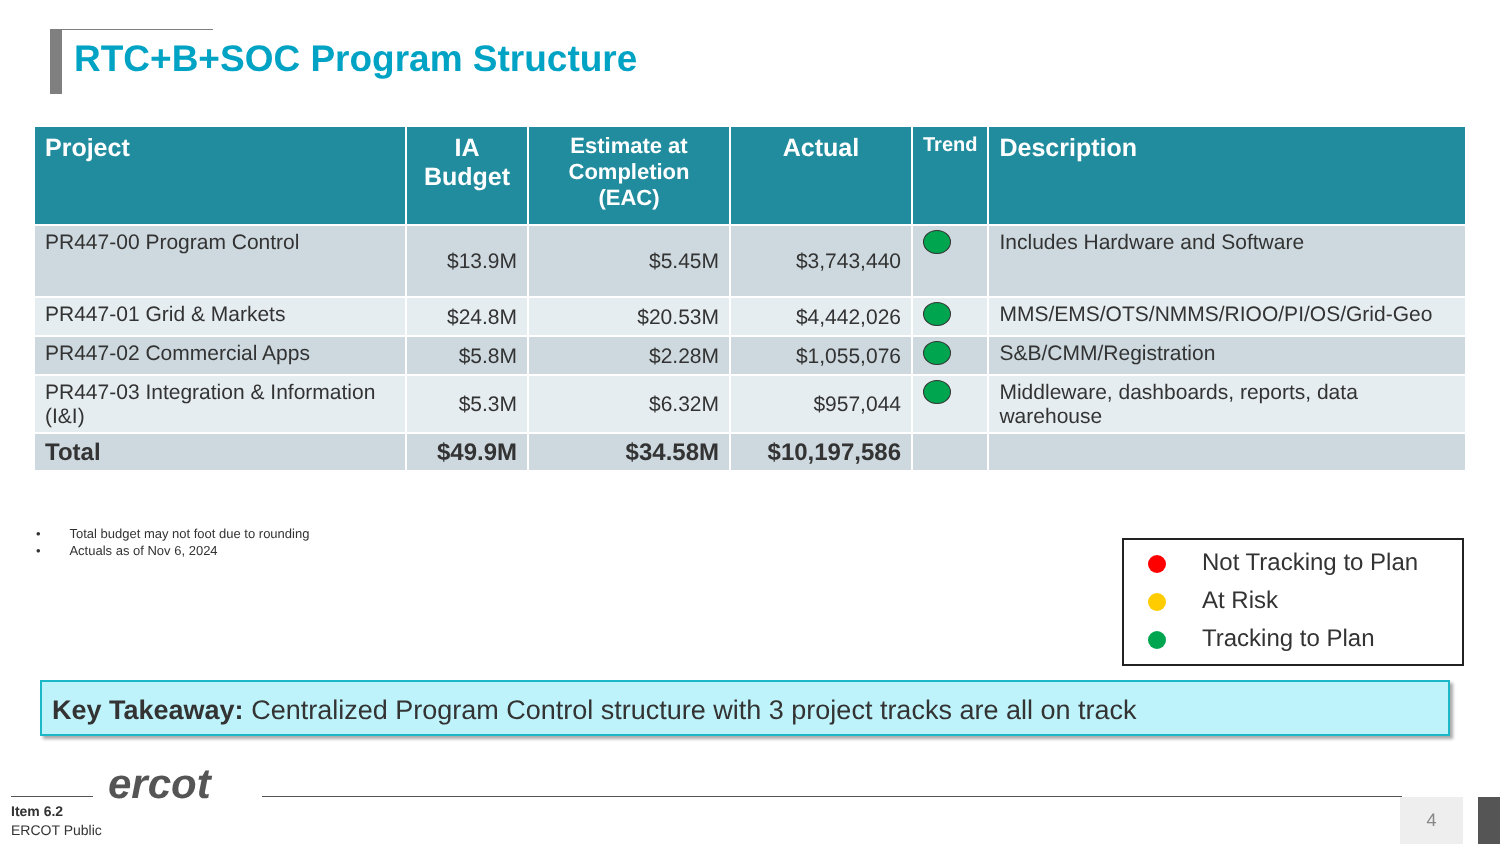RTC+B+SOC Program Structure
| Project | IA Budget | Estimate at Completion (EAC) | Actual | Trend | Description |
| --- | --- | --- | --- | --- | --- |
| PR447-00 Program Control | $13.9M | $5.45M | $3,743,440 | | Includes Hardware and Software |
| PR447-01 Grid & Markets | $24.8M | $20.53M | $4,442,026 | | MMS/EMS/OTS/NMMS/RIOO/PI/OS/Grid-Geo |
| PR447-02 Commercial Apps | $5.8M | $2.28M | $1,055,076 | | S&B/CMM/Registration |
| PR447-03 Integration & Information (I&I) | $5.3M | $6.32M | $957,044 | | Middleware, dashboards, reports, data warehouse |
| Total | $49.9M | $34.58M | $10,197,586 | | |
• Total budget may not foot due to rounding
• Actuals as of Nov 6, 2024
Not Tracking to Plan
At Risk
Tracking to Plan
Key Takeaway: Centralized Program Control structure with 3 project tracks are all on track
ercot
Item 6.2
ERCOT Public
4